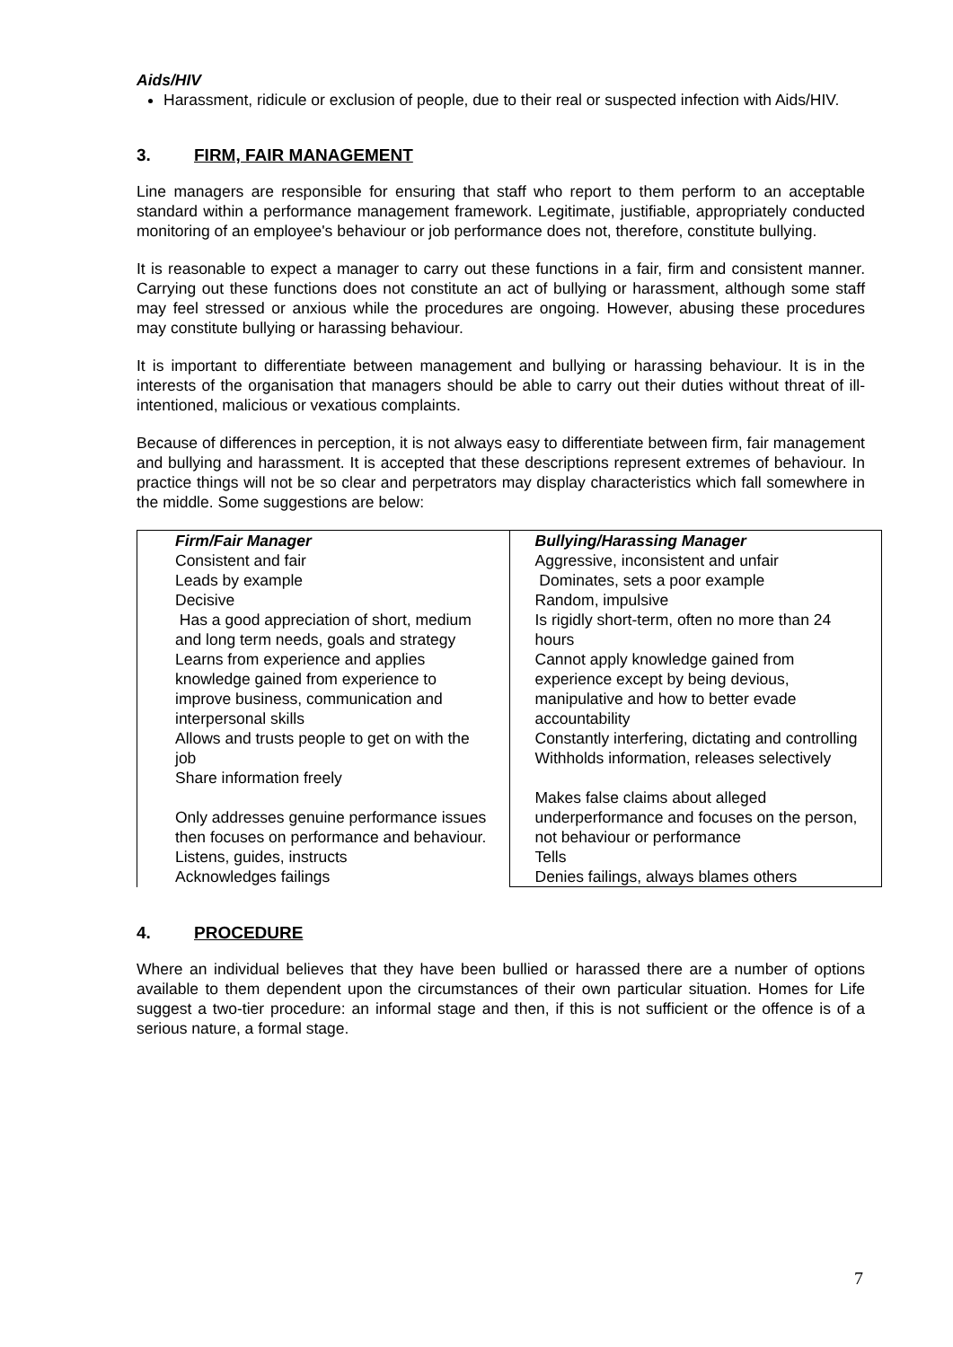Aids/HIV
Harassment, ridicule or exclusion of people, due to their real or suspected infection with Aids/HIV.
3. FIRM, FAIR MANAGEMENT
Line managers are responsible for ensuring that staff who report to them perform to an acceptable standard within a performance management framework. Legitimate, justifiable, appropriately conducted monitoring of an employee's behaviour or job performance does not, therefore, constitute bullying.
It is reasonable to expect a manager to carry out these functions in a fair, firm and consistent manner. Carrying out these functions does not constitute an act of bullying or harassment, although some staff may feel stressed or anxious while the procedures are ongoing. However, abusing these procedures may constitute bullying or harassing behaviour.
It is important to differentiate between management and bullying or harassing behaviour. It is in the interests of the organisation that managers should be able to carry out their duties without threat of ill-intentioned, malicious or vexatious complaints.
Because of differences in perception, it is not always easy to differentiate between firm, fair management and bullying and harassment. It is accepted that these descriptions represent extremes of behaviour. In practice things will not be so clear and perpetrators may display characteristics which fall somewhere in the middle. Some suggestions are below:
| Firm/Fair Manager Consistent and fair Leads by example Decisive Has a good appreciation of short, medium and long term needs, goals and strategy Learns from experience and applies knowledge gained from experience to improve business, communication and interpersonal skills Allows and trusts people to get on with the job Share information freely Only addresses genuine performance issues then focuses on performance and behaviour. Listens, guides, instructs Acknowledges failings | Bullying/Harassing Manager Aggressive, inconsistent and unfair Dominates, sets a poor example Random, impulsive Is rigidly short-term, often no more than 24 hours Cannot apply knowledge gained from experience except by being devious, manipulative and how to better evade accountability Constantly interfering, dictating and controlling Withholds information, releases selectively Makes false claims about alleged underperformance and focuses on the person, not behaviour or performance Tells Denies failings, always blames others |
4. PROCEDURE
Where an individual believes that they have been bullied or harassed there are a number of options available to them dependent upon the circumstances of their own particular situation. Homes for Life suggest a two-tier procedure: an informal stage and then, if this is not sufficient or the offence is of a serious nature, a formal stage.
7